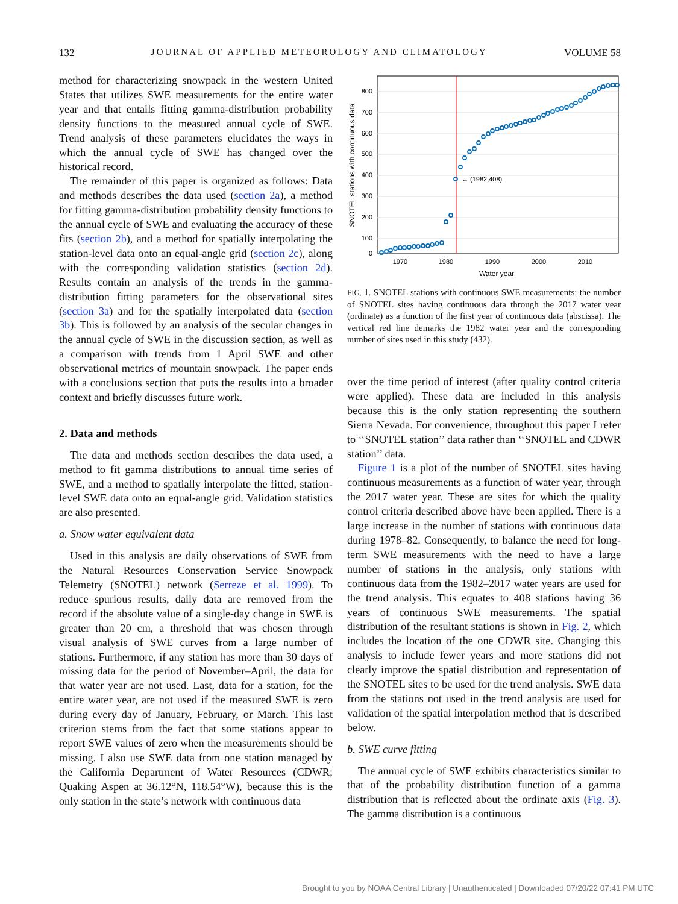132 JOURNAL OF APPLIED METEOROLOGY AND CLIMATOLOGY VOLUME 58
method for characterizing snowpack in the western United States that utilizes SWE measurements for the entire water year and that entails fitting gamma-distribution probability density functions to the measured annual cycle of SWE. Trend analysis of these parameters elucidates the ways in which the annual cycle of SWE has changed over the historical record.
The remainder of this paper is organized as follows: Data and methods describes the data used (section 2a), a method for fitting gamma-distribution probability density functions to the annual cycle of SWE and evaluating the accuracy of these fits (section 2b), and a method for spatially interpolating the station-level data onto an equal-angle grid (section 2c), along with the corresponding validation statistics (section 2d). Results contain an analysis of the trends in the gamma-distribution fitting parameters for the observational sites (section 3a) and for the spatially interpolated data (section 3b). This is followed by an analysis of the secular changes in the annual cycle of SWE in the discussion section, as well as a comparison with trends from 1 April SWE and other observational metrics of mountain snowpack. The paper ends with a conclusions section that puts the results into a broader context and briefly discusses future work.
2. Data and methods
The data and methods section describes the data used, a method to fit gamma distributions to annual time series of SWE, and a method to spatially interpolate the fitted, station-level SWE data onto an equal-angle grid. Validation statistics are also presented.
a. Snow water equivalent data
Used in this analysis are daily observations of SWE from the Natural Resources Conservation Service Snowpack Telemetry (SNOTEL) network (Serreze et al. 1999). To reduce spurious results, daily data are removed from the record if the absolute value of a single-day change in SWE is greater than 20 cm, a threshold that was chosen through visual analysis of SWE curves from a large number of stations. Furthermore, if any station has more than 30 days of missing data for the period of November–April, the data for that water year are not used. Last, data for a station, for the entire water year, are not used if the measured SWE is zero during every day of January, February, or March. This last criterion stems from the fact that some stations appear to report SWE values of zero when the measurements should be missing. I also use SWE data from one station managed by the California Department of Water Resources (CDWR; Quaking Aspen at 36.12°N, 118.54°W), because this is the only station in the state’s network with continuous data
800
700
600
500
400
300
200
100
0
1970
1980
1990
2000
2010
Water year
SNOTEL stations with continuous data
← (1982,408)
FIG. 1. SNOTEL stations with continuous SWE measurements: the number of SNOTEL sites having continuous data through the 2017 water year (ordinate) as a function of the first year of continuous data (abscissa). The vertical red line demarks the 1982 water year and the corresponding number of sites used in this study (432).
over the time period of interest (after quality control criteria were applied). These data are included in this analysis because this is the only station representing the southern Sierra Nevada. For convenience, throughout this paper I refer to ‘‘SNOTEL station’’ data rather than ‘‘SNOTEL and CDWR station’’ data.
Figure 1 is a plot of the number of SNOTEL sites having continuous measurements as a function of water year, through the 2017 water year. These are sites for which the quality control criteria described above have been applied. There is a large increase in the number of stations with continuous data during 1978–82. Consequently, to balance the need for long-term SWE measurements with the need to have a large number of stations in the analysis, only stations with continuous data from the 1982–2017 water years are used for the trend analysis. This equates to 408 stations having 36 years of continuous SWE measurements. The spatial distribution of the resultant stations is shown in Fig. 2, which includes the location of the one CDWR site. Changing this analysis to include fewer years and more stations did not clearly improve the spatial distribution and representation of the SNOTEL sites to be used for the trend analysis. SWE data from the stations not used in the trend analysis are used for validation of the spatial interpolation method that is described below.
b. SWE curve fitting
The annual cycle of SWE exhibits characteristics similar to that of the probability distribution function of a gamma distribution that is reflected about the ordinate axis (Fig. 3). The gamma distribution is a continuous
Brought to you by NOAA Central Library | Unauthenticated | Downloaded 07/20/22 07:41 PM UTC